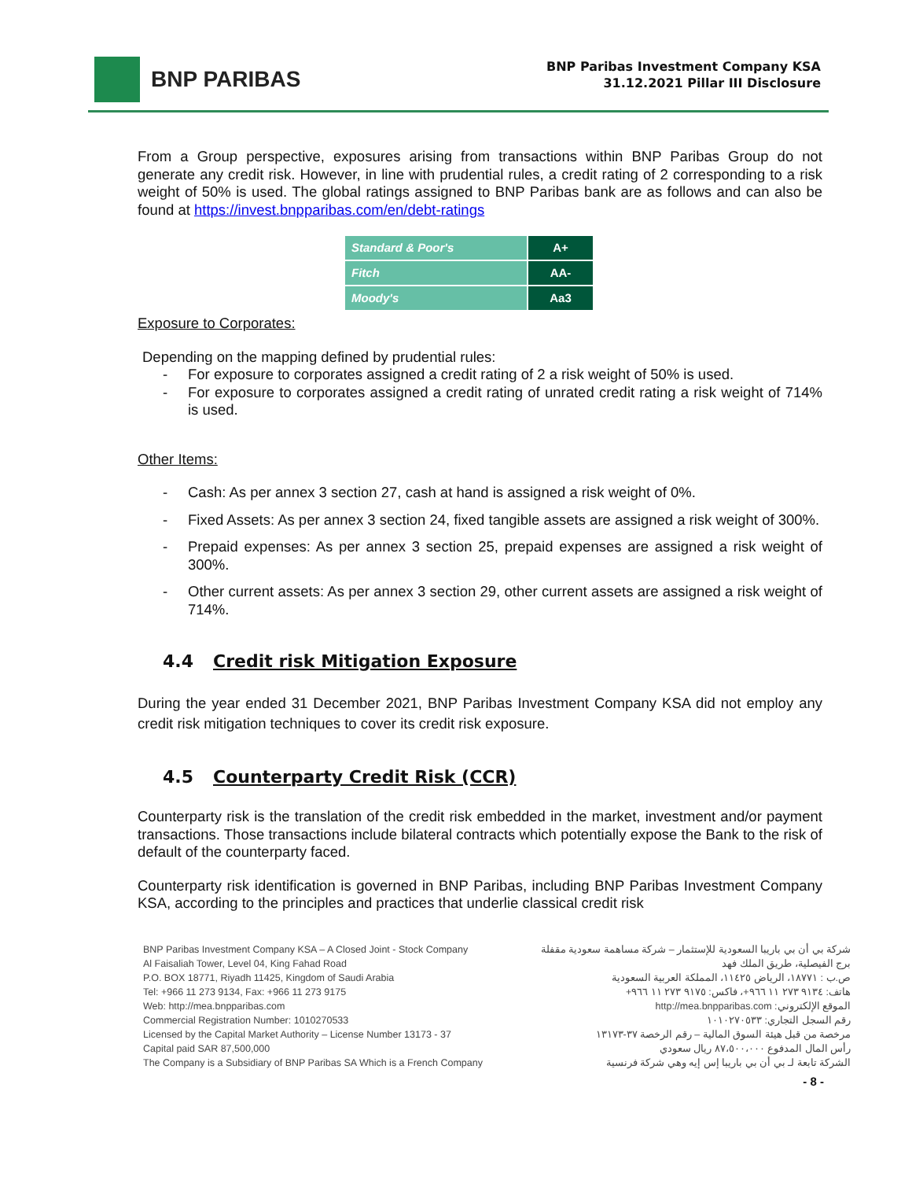BNP PARIBAS
BNP Paribas Investment Company KSA
31.12.2021 Pillar III Disclosure
From a Group perspective, exposures arising from transactions within BNP Paribas Group do not generate any credit risk. However, in line with prudential rules, a credit rating of 2 corresponding to a risk weight of 50% is used. The global ratings assigned to BNP Paribas bank are as follows and can also be found at https://invest.bnpparibas.com/en/debt-ratings
| Standard & Poor's | A+ |
| Fitch | AA- |
| Moody's | Aa3 |
Exposure to Corporates:
Depending on the mapping defined by prudential rules:
- For exposure to corporates assigned a credit rating of 2 a risk weight of 50% is used.
- For exposure to corporates assigned a credit rating of unrated credit rating a risk weight of 714% is used.
Other Items:
- Cash: As per annex 3 section 27, cash at hand is assigned a risk weight of 0%.
- Fixed Assets: As per annex 3 section 24, fixed tangible assets are assigned a risk weight of 300%.
- Prepaid expenses: As per annex 3 section 25, prepaid expenses are assigned a risk weight of 300%.
- Other current assets: As per annex 3 section 29, other current assets are assigned a risk weight of 714%.
4.4 Credit risk Mitigation Exposure
During the year ended 31 December 2021, BNP Paribas Investment Company KSA did not employ any credit risk mitigation techniques to cover its credit risk exposure.
4.5 Counterparty Credit Risk (CCR)
Counterparty risk is the translation of the credit risk embedded in the market, investment and/or payment transactions. Those transactions include bilateral contracts which potentially expose the Bank to the risk of default of the counterparty faced.
Counterparty risk identification is governed in BNP Paribas, including BNP Paribas Investment Company KSA, according to the principles and practices that underlie classical credit risk
BNP Paribas Investment Company KSA – A Closed Joint - Stock Company
Al Faisaliah Tower, Level 04, King Fahad Road
P.O. BOX 18771, Riyadh 11425, Kingdom of Saudi Arabia
Tel: +966 11 273 9134, Fax: +966 11 273 9175
Web: http://mea.bnpparibas.com
Commercial Registration Number: 1010270533
Licensed by the Capital Market Authority – License Number 13173 - 37
Capital paid SAR 87,500,000
The Company is a Subsidiary of BNP Paribas SA Which is a French Company
شركة بي أن بي باريبا السعودية للإستثمار – شركة مساهمة سعودية مقفلة
برج الفيصلية، طريق الملك فهد
ص.ب : ١٨٧٧١، الرياض ١١٤٢٥، المملكة العربية السعودية
هاتف: ٩١٣٤ ٢٧٣ ١١ ٩٦٦+، فاكس: ٩١٧٥ ٢٧٣ ١١ ٩٦٦+
الموقع الإلكتروني: http://mea.bnpparibas.com
رقم السجل التجاري: ١٠١٠٢٧٠٥٣٣
مرخصة من قبل هيئة السوق المالية – رقم الرخصة ٣٧-١٣١٧٣
رأس المال المدفوع ٨٧،٥٠٠،٠٠٠ ريال سعودي
الشركة تابعة لـ بي أن بي باريبا إس إيه وهي شركة فرنسية
- 8 -